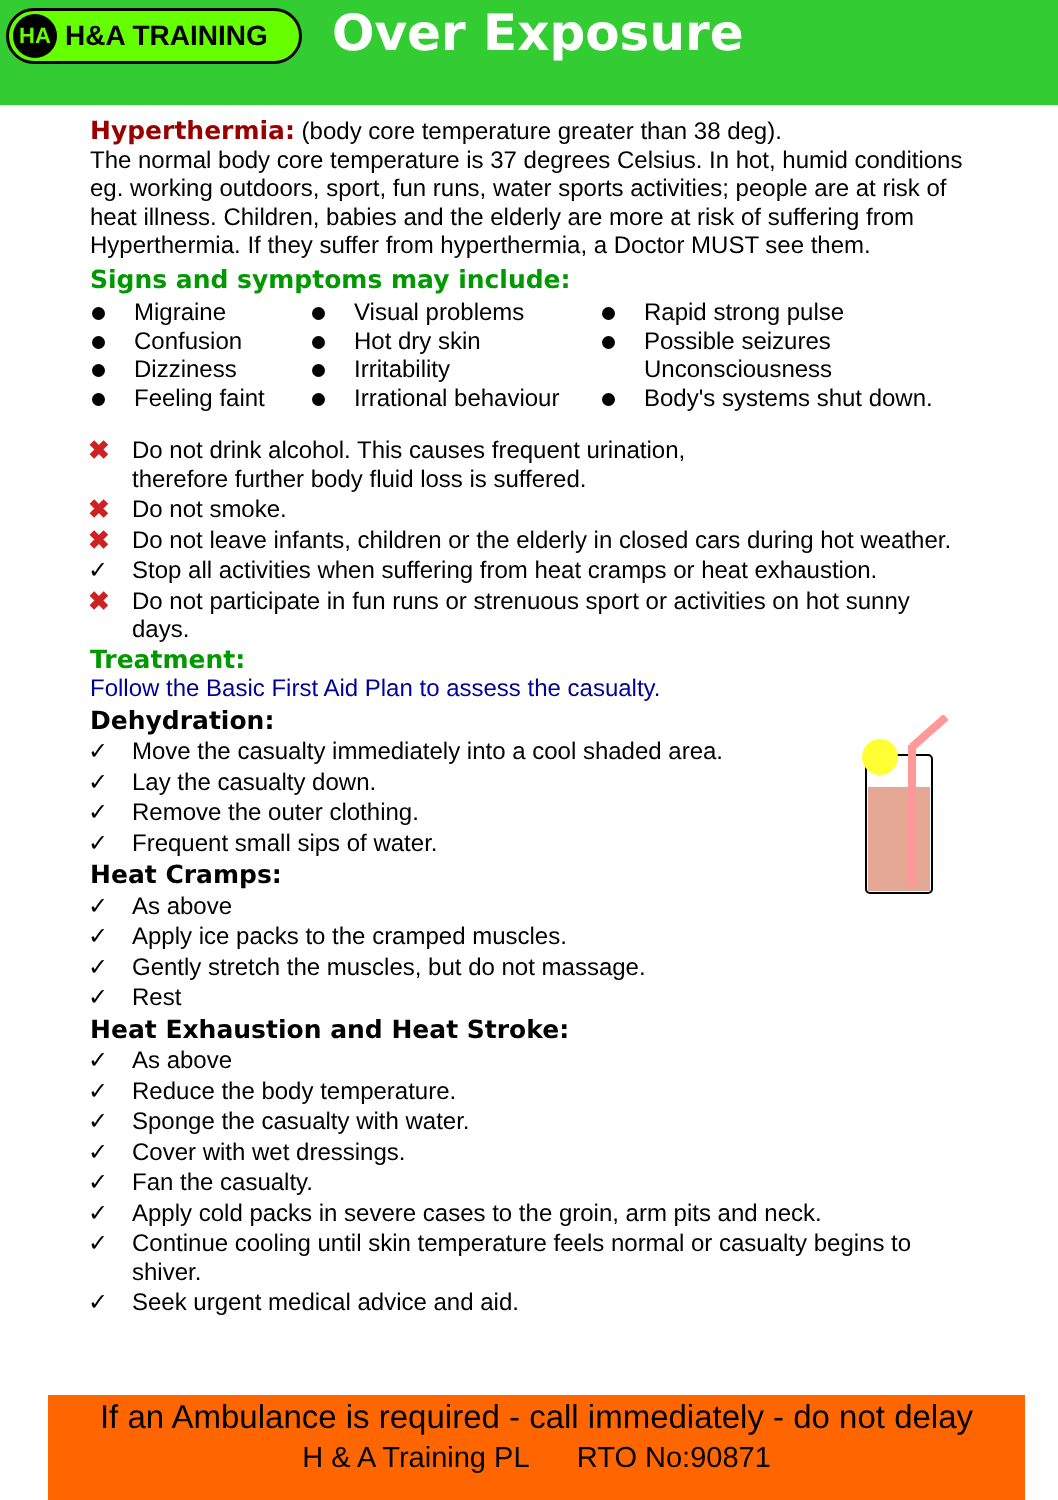HA H&A TRAINING
Over Exposure
Hyperthermia: (body core temperature greater than 38 deg).
The normal body core temperature is 37 degrees Celsius. In hot, humid conditions eg. working outdoors, sport, fun runs, water sports activities; people are at risk of heat illness. Children, babies and the elderly are more at risk of suffering from Hyperthermia. If they suffer from hyperthermia, a Doctor MUST see them.
Signs and symptoms may include:
Migraine
Confusion
Dizziness
Feeling faint
Visual problems
Hot dry skin
Irritability
Irrational behaviour
Rapid strong pulse
Possible seizures
Unconsciousness
Body's systems shut down.
✖ Do not drink alcohol. This causes frequent urination,
therefore further body fluid loss is suffered.
✖ Do not smoke.
✖ Do not leave infants, children or the elderly in closed cars during hot weather.
✓ Stop all activities when suffering from heat cramps or heat exhaustion.
✖ Do not participate in fun runs or strenuous sport or activities on hot sunny days.
Treatment:
Follow the Basic First Aid Plan to assess the casualty.
Dehydration:
✓ Move the casualty immediately into a cool shaded area.
✓ Lay the casualty down.
✓ Remove the outer clothing.
✓ Frequent small sips of water.
Heat Cramps:
✓ As above
✓ Apply ice packs to the cramped muscles.
✓ Gently stretch the muscles, but do not massage.
✓ Rest
Heat Exhaustion and Heat Stroke:
✓ As above
✓ Reduce the body temperature.
✓ Sponge the casualty with water.
✓ Cover with wet dressings.
✓ Fan the casualty.
✓ Apply cold packs in severe cases to the groin, arm pits and neck.
✓ Continue cooling until skin temperature feels normal or casualty begins to shiver.
✓ Seek urgent medical advice and aid.
If an Ambulance is required - call immediately - do not delay
H & A Training PL RTO No:90871